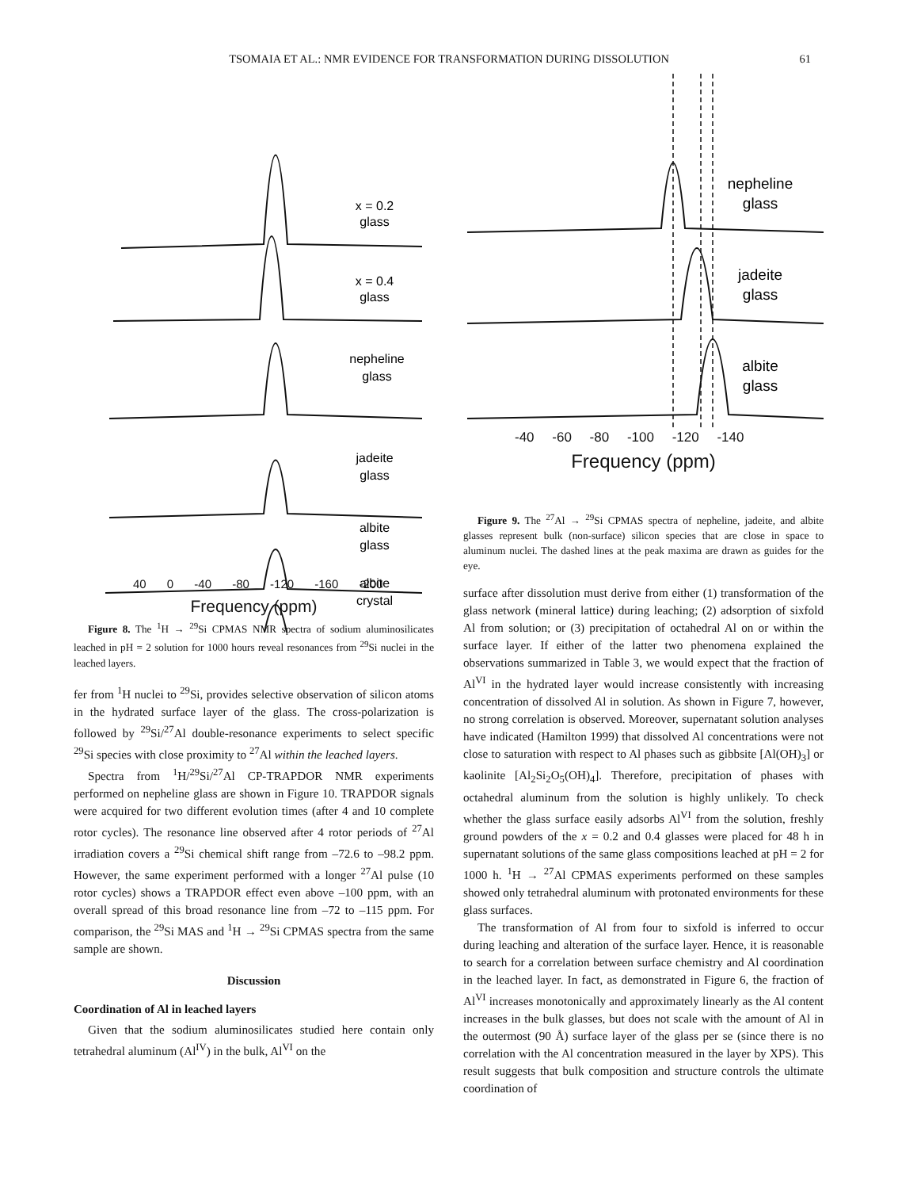TSOMAIA ET AL.: NMR EVIDENCE FOR TRANSFORMATION DURING DISSOLUTION 61
x = 0.2
glass
x = 0.4
glass
nepheline
glass
jadeite
glass
albite
glass
albite
crystal
40 0 -40 -80 -120 -160 -200
Frequency (ppm)
Figure 8. The <sup>1</sup>H → <sup>29</sup>Si CPMAS NMR spectra of sodium aluminosilicates leached in pH = 2 solution for 1000 hours reveal resonances from <sup>29</sup>Si nuclei in the leached layers.
fer from <sup>1</sup>H nuclei to <sup>29</sup>Si, provides selective observation of silicon atoms in the hydrated surface layer of the glass. The cross-polarization is followed by <sup>29</sup>Si/<sup>27</sup>Al double-resonance experiments to select specific <sup>29</sup>Si species with close proximity to <sup>27</sup>Al within the leached layers.
Spectra from <sup>1</sup>H/<sup>29</sup>Si/<sup>27</sup>Al CP-TRAPDOR NMR experiments performed on nepheline glass are shown in Figure 10. TRAPDOR signals were acquired for two different evolution times (after 4 and 10 complete rotor cycles). The resonance line observed after 4 rotor periods of <sup>27</sup>Al irradiation covers a <sup>29</sup>Si chemical shift range from –72.6 to –98.2 ppm. However, the same experiment performed with a longer <sup>27</sup>Al pulse (10 rotor cycles) shows a TRAPDOR effect even above –100 ppm, with an overall spread of this broad resonance line from –72 to –115 ppm. For comparison, the <sup>29</sup>Si MAS and <sup>1</sup>H → <sup>29</sup>Si CPMAS spectra from the same sample are shown.
Discussion
Coordination of Al in leached layers
Given that the sodium aluminosilicates studied here contain only tetrahedral aluminum (Al<sup>IV</sup>) in the bulk, Al<sup>VI</sup> on the
nepheline
glass
jadeite
glass
albite
glass
-40 -60 -80 -100 -120 -140
Frequency (ppm)
Figure 9. The <sup>27</sup>Al → <sup>29</sup>Si CPMAS spectra of nepheline, jadeite, and albite glasses represent bulk (non-surface) silicon species that are close in space to aluminum nuclei. The dashed lines at the peak maxima are drawn as guides for the eye.
surface after dissolution must derive from either (1) transformation of the glass network (mineral lattice) during leaching; (2) adsorption of sixfold Al from solution; or (3) precipitation of octahedral Al on or within the surface layer. If either of the latter two phenomena explained the observations summarized in Table 3, we would expect that the fraction of Al<sup>VI</sup> in the hydrated layer would increase consistently with increasing concentration of dissolved Al in solution. As shown in Figure 7, however, no strong correlation is observed. Moreover, supernatant solution analyses have indicated (Hamilton 1999) that dissolved Al concentrations were not close to saturation with respect to Al phases such as gibbsite [Al(OH)<sub>3</sub>] or kaolinite [Al<sub>2</sub>Si<sub>2</sub>O<sub>5</sub>(OH)<sub>4</sub>]. Therefore, precipitation of phases with octahedral aluminum from the solution is highly unlikely. To check whether the glass surface easily adsorbs Al<sup>VI</sup> from the solution, freshly ground powders of the x = 0.2 and 0.4 glasses were placed for 48 h in supernatant solutions of the same glass compositions leached at pH = 2 for 1000 h. <sup>1</sup>H → <sup>27</sup>Al CPMAS experiments performed on these samples showed only tetrahedral aluminum with protonated environments for these glass surfaces.
The transformation of Al from four to sixfold is inferred to occur during leaching and alteration of the surface layer. Hence, it is reasonable to search for a correlation between surface chemistry and Al coordination in the leached layer. In fact, as demonstrated in Figure 6, the fraction of Al<sup>VI</sup> increases monotonically and approximately linearly as the Al content increases in the bulk glasses, but does not scale with the amount of Al in the outermost (90 Å) surface layer of the glass per se (since there is no correlation with the Al concentration measured in the layer by XPS). This result suggests that bulk composition and structure controls the ultimate coordination of